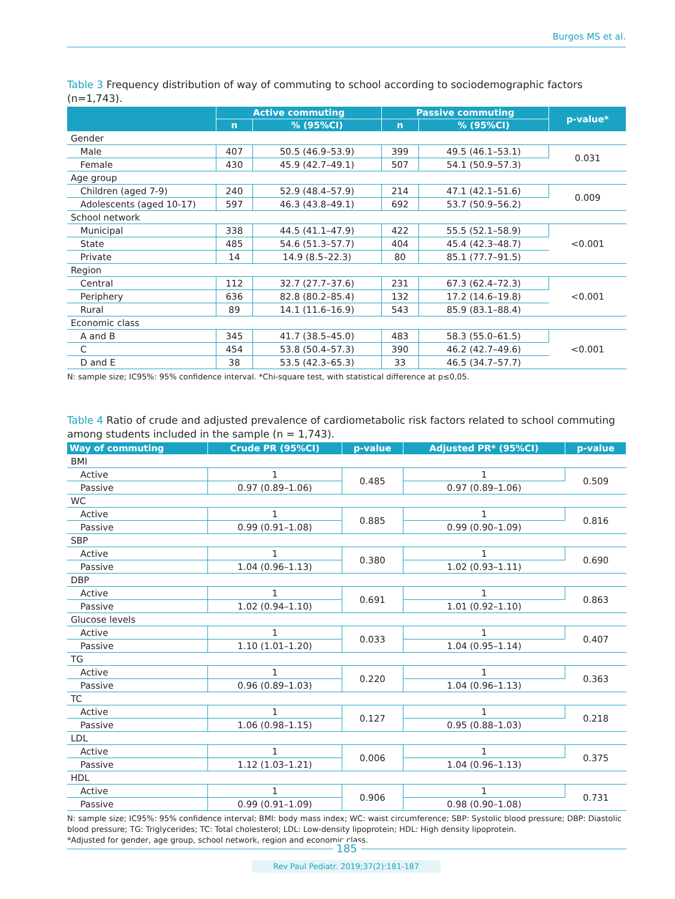Burgos MS et al.
Table 3 Frequency distribution of way of commuting to school according to sociodemographic factors (n=1,743).
| | Active commuting | | Passive commuting | | p-value* |
| --- | --- | --- | --- | --- | --- |
| | n | % (95%CI) | n | % (95%CI) | |
| Gender | | | | | |
| Male | 407 | 50.5 (46.9–53.9) | 399 | 49.5 (46.1–53.1) | 0.031 |
| Female | 430 | 45.9 (42.7–49.1) | 507 | 54.1 (50.9–57.3) | |
| Age group | | | | | |
| Children (aged 7-9) | 240 | 52.9 (48.4–57.9) | 214 | 47.1 (42.1–51.6) | 0.009 |
| Adolescents (aged 10-17) | 597 | 46.3 (43.8–49.1) | 692 | 53.7 (50.9–56.2) | |
| School network | | | | | |
| Municipal | 338 | 44.5 (41.1–47.9) | 422 | 55.5 (52.1–58.9) | <0.001 |
| State | 485 | 54.6 (51.3–57.7) | 404 | 45.4 (42.3–48.7) | |
| Private | 14 | 14.9 (8.5–22.3) | 80 | 85.1 (77.7–91.5) | |
| Region | | | | | |
| Central | 112 | 32.7 (27.7–37.6) | 231 | 67.3 (62.4–72.3) | <0.001 |
| Periphery | 636 | 82.8 (80.2–85.4) | 132 | 17.2 (14.6–19.8) | |
| Rural | 89 | 14.1 (11.6–16.9) | 543 | 85.9 (83.1–88.4) | |
| Economic class | | | | | |
| A and B | 345 | 41.7 (38.5–45.0) | 483 | 58.3 (55.0–61.5) | <0.001 |
| C | 454 | 53.8 (50.4–57.3) | 390 | 46.2 (42.7–49.6) | |
| D and E | 38 | 53.5 (42.3–65.3) | 33 | 46.5 (34.7–57.7) | |
N: sample size; IC95%: 95% confidence interval. *Chi-square test, with statistical difference at p≤0,05.
Table 4 Ratio of crude and adjusted prevalence of cardiometabolic risk factors related to school commuting among students included in the sample (n = 1,743).
| Way of commuting | Crude PR (95%CI) | p-value | Adjusted PR* (95%CI) | p-value |
| --- | --- | --- | --- | --- |
| BMI | | | | |
| Active | 1 | 0.485 | 1 | 0.509 |
| Passive | 0.97 (0.89–1.06) | | 0.97 (0.89–1.06) | |
| WC | | | | |
| Active | 1 | 0.885 | 1 | 0.816 |
| Passive | 0.99 (0.91–1.08) | | 0.99 (0.90–1.09) | |
| SBP | | | | |
| Active | 1 | 0.380 | 1 | 0.690 |
| Passive | 1.04 (0.96–1.13) | | 1.02 (0.93–1.11) | |
| DBP | | | | |
| Active | 1 | 0.691 | 1 | 0.863 |
| Passive | 1.02 (0.94–1.10) | | 1.01 (0.92–1.10) | |
| Glucose levels | | | | |
| Active | 1 | 0.033 | 1 | 0.407 |
| Passive | 1.10 (1.01–1.20) | | 1.04 (0.95–1.14) | |
| TG | | | | |
| Active | 1 | 0.220 | 1 | 0.363 |
| Passive | 0.96 (0.89–1.03) | | 1.04 (0.96–1.13) | |
| TC | | | | |
| Active | 1 | 0.127 | 1 | 0.218 |
| Passive | 1.06 (0.98–1.15) | | 0.95 (0.88–1.03) | |
| LDL | | | | |
| Active | 1 | 0.006 | 1 | 0.375 |
| Passive | 1.12 (1.03–1.21) | | 1.04 (0.96–1.13) | |
| HDL | | | | |
| Active | 1 | 0.906 | 1 | 0.731 |
| Passive | 0.99 (0.91–1.09) | | 0.98 (0.90–1.08) | |
N: sample size; IC95%: 95% confidence interval; BMI: body mass index; WC: waist circumference; SBP: Systolic blood pressure; DBP: Diastolic blood pressure; TG: Triglycerides; TC: Total cholesterol; LDL: Low-density lipoprotein; HDL: High density lipoprotein.
*Adjusted for gender, age group, school network, region and economic class.
185
Rev Paul Pediatr. 2019;37(2):181-187